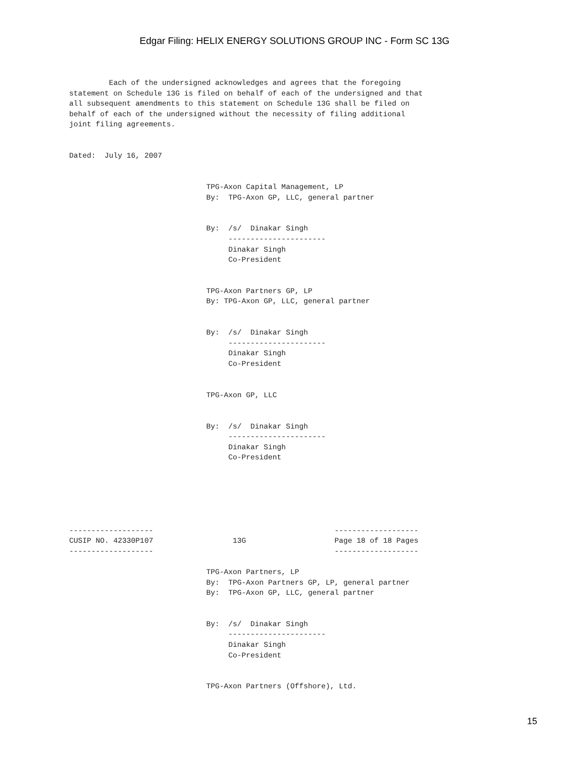Edgar Filing: HELIX ENERGY SOLUTIONS GROUP INC - Form SC 13G
         Each of the undersigned acknowledges and agrees that the foregoing
statement on Schedule 13G is filed on behalf of each of the undersigned and that
all subsequent amendments to this statement on Schedule 13G shall be filed on
behalf of each of the undersigned without the necessity of filing additional
joint filing agreements.


Dated:  July 16, 2007


                               TPG-Axon Capital Management, LP
                               By:  TPG-Axon GP, LLC, general partner


                               By:  /s/  Dinakar Singh
                                    ----------------------
                                    Dinakar Singh
                                    Co-President


                               TPG-Axon Partners GP, LP
                               By: TPG-Axon GP, LLC, general partner


                               By:  /s/  Dinakar Singh
                                    ----------------------
                                    Dinakar Singh
                                    Co-President


                               TPG-Axon GP, LLC


                               By:  /s/  Dinakar Singh
                                    ----------------------
                                    Dinakar Singh
                                    Co-President






-------------------                                         -------------------
CUSIP NO. 42330P107                  13G                    Page 18 of 18 Pages
-------------------                                         -------------------

                               TPG-Axon Partners, LP
                               By:  TPG-Axon Partners GP, LP, general partner
                               By:  TPG-Axon GP, LLC, general partner


                               By:  /s/  Dinakar Singh
                                    ----------------------
                                    Dinakar Singh
                                    Co-President


                               TPG-Axon Partners (Offshore), Ltd.
15